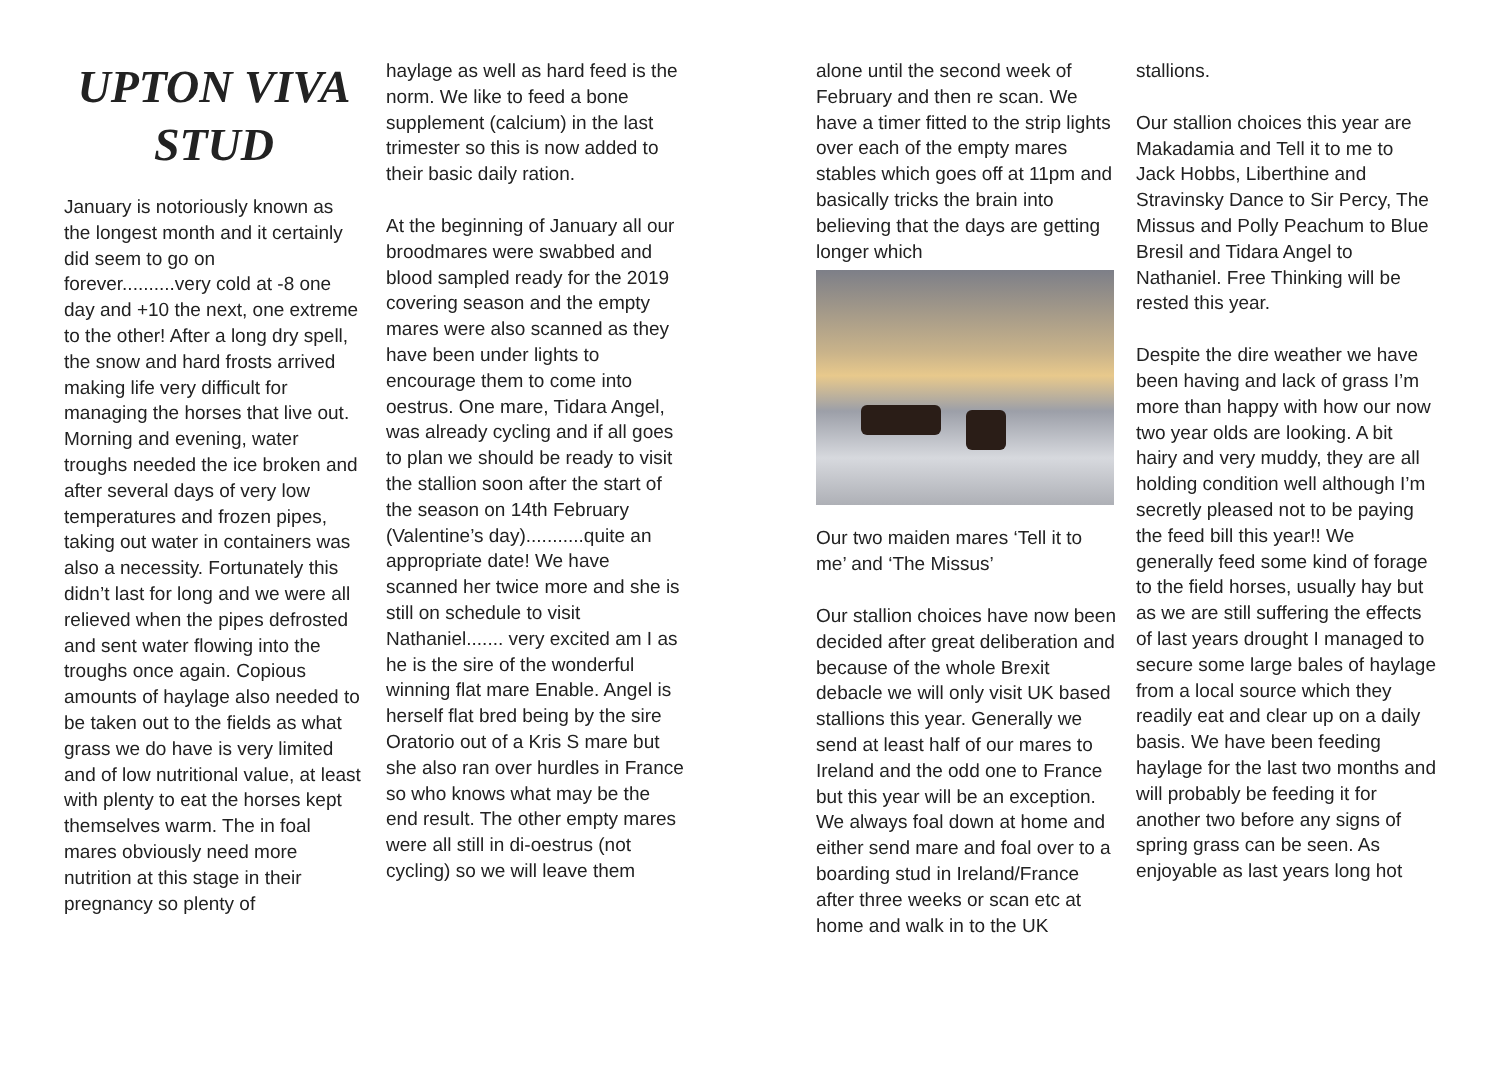UPTON VIVA STUD
January is notoriously known as the longest month and it certainly did seem to go on forever..........very cold at -8 one day and +10 the next, one extreme to the other! After a long dry spell, the snow and hard frosts arrived making life very difficult for managing the horses that live out. Morning and evening, water troughs needed the ice broken and after several days of very low temperatures and frozen pipes, taking out water in containers was also a necessity. Fortunately this didn’t last for long and we were all relieved when the pipes defrosted and sent water flowing into the troughs once again. Copious amounts of haylage also needed to be taken out to the fields as what grass we do have is very limited and of low nutritional value, at least with plenty to eat the horses kept themselves warm. The in foal mares obviously need more nutrition at this stage in their pregnancy so plenty of
haylage as well as hard feed is the norm. We like to feed a bone supplement (calcium) in the last trimester so this is now added to their basic daily ration.
At the beginning of January all our broodmares were swabbed and blood sampled ready for the 2019 covering season and the empty mares were also scanned as they have been under lights to encourage them to come into oestrus. One mare, Tidara Angel, was already cycling and if all goes to plan we should be ready to visit the stallion soon after the start of the season on 14th February (Valentine’s day)...........quite an appropriate date! We have scanned her twice more and she is still on schedule to visit Nathaniel....... very excited am I as he is the sire of the wonderful winning flat mare Enable. Angel is herself flat bred being by the sire Oratorio out of a Kris S mare but she also ran over hurdles in France so who knows what may be the end result. The other empty mares were all still in di-oestrus (not cycling) so we will leave them
alone until the second week of February and then re scan. We have a timer fitted to the strip lights over each of the empty mares stables which goes off at 11pm and basically tricks the brain into believing that the days are getting longer which
Our two maiden mares ‘Tell it to me’ and ‘The Missus’
Our stallion choices have now been decided after great deliberation and because of the whole Brexit debacle we will only visit UK based stallions this year. Generally we send at least half of our mares to Ireland and the odd one to France but this year will be an exception. We always foal down at home and either send mare and foal over to a boarding stud in Ireland/France after three weeks or scan etc at home and walk in to the UK
stallions.
Our stallion choices this year are Makadamia and Tell it to me to Jack Hobbs, Liberthine and Stravinsky Dance to Sir Percy, The Missus and Polly Peachum to Blue Bresil and Tidara Angel to Nathaniel. Free Thinking will be rested this year.
Despite the dire weather we have been having and lack of grass I’m more than happy with how our now two year olds are looking. A bit hairy and very muddy, they are all holding condition well although I’m secretly pleased not to be paying the feed bill this year!! We generally feed some kind of forage to the field horses, usually hay but as we are still suffering the effects of last years drought I managed to secure some large bales of haylage from a local source which they readily eat and clear up on a daily basis. We have been feeding haylage for the last two months and will probably be feeding it for another two before any signs of spring grass can be seen. As enjoyable as last years long hot